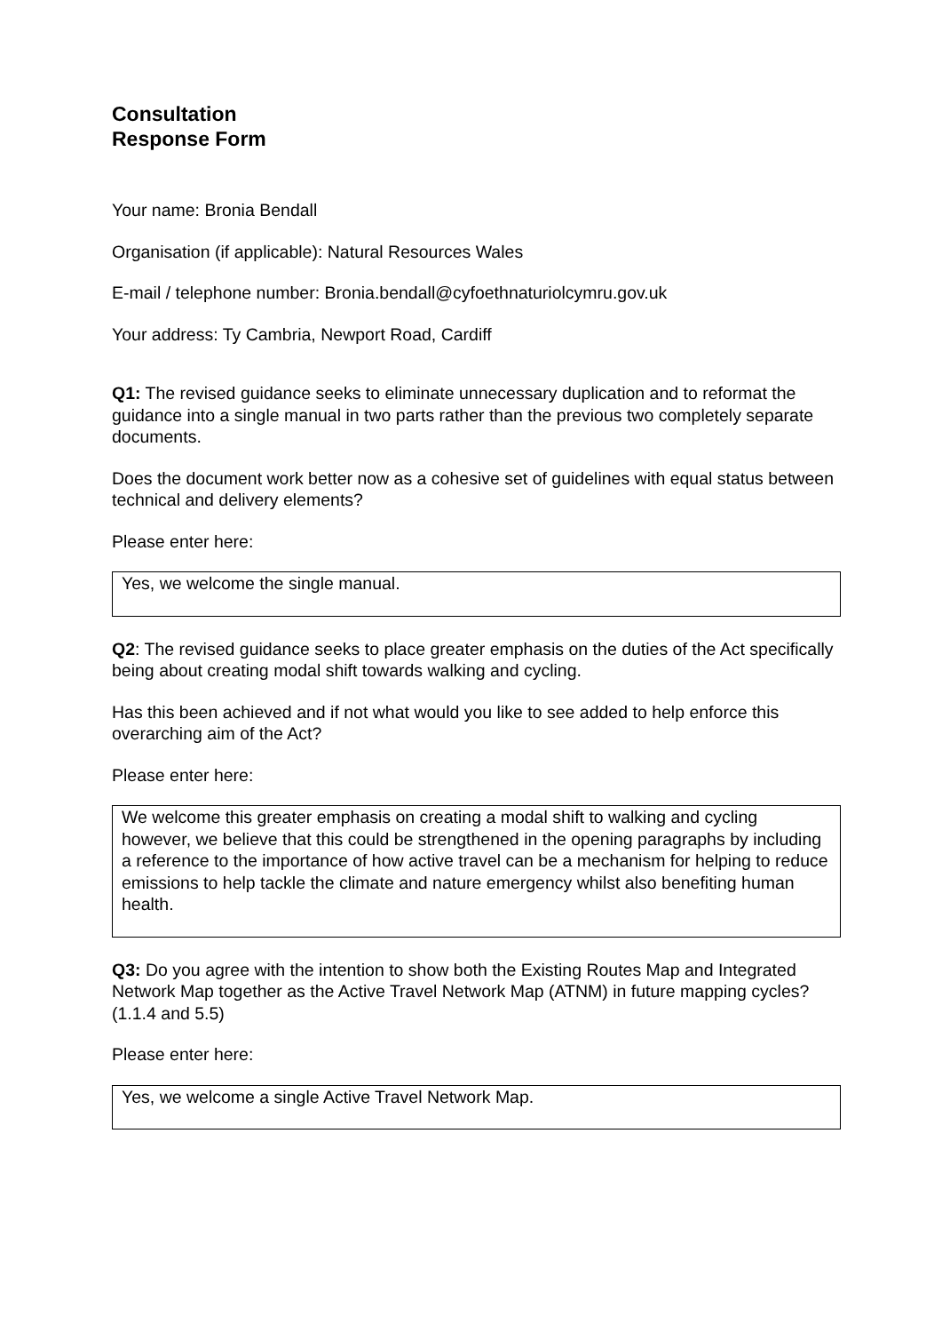Consultation
Response Form
Your name: Bronia Bendall
Organisation (if applicable): Natural Resources Wales
E-mail / telephone number: Bronia.bendall@cyfoethnaturiolcymru.gov.uk
Your address: Ty Cambria, Newport Road, Cardiff
Q1: The revised guidance seeks to eliminate unnecessary duplication and to reformat the guidance into a single manual in two parts rather than the previous two completely separate documents.
Does the document work better now as a cohesive set of guidelines with equal status between technical and delivery elements?
Please enter here:
Yes, we welcome the single manual.
Q2: The revised guidance seeks to place greater emphasis on the duties of the Act specifically being about creating modal shift towards walking and cycling.
Has this been achieved and if not what would you like to see added to help enforce this overarching aim of the Act?
Please enter here:
We welcome this greater emphasis on creating a modal shift to walking and cycling however, we believe that this could be strengthened in the opening paragraphs by including a reference to the importance of how active travel can be a mechanism for helping to reduce emissions to help tackle the climate and nature emergency whilst also benefiting human health.
Q3: Do you agree with the intention to show both the Existing Routes Map and Integrated Network Map together as the Active Travel Network Map (ATNM) in future mapping cycles? (1.1.4 and 5.5)
Please enter here:
Yes, we welcome a single Active Travel Network Map.